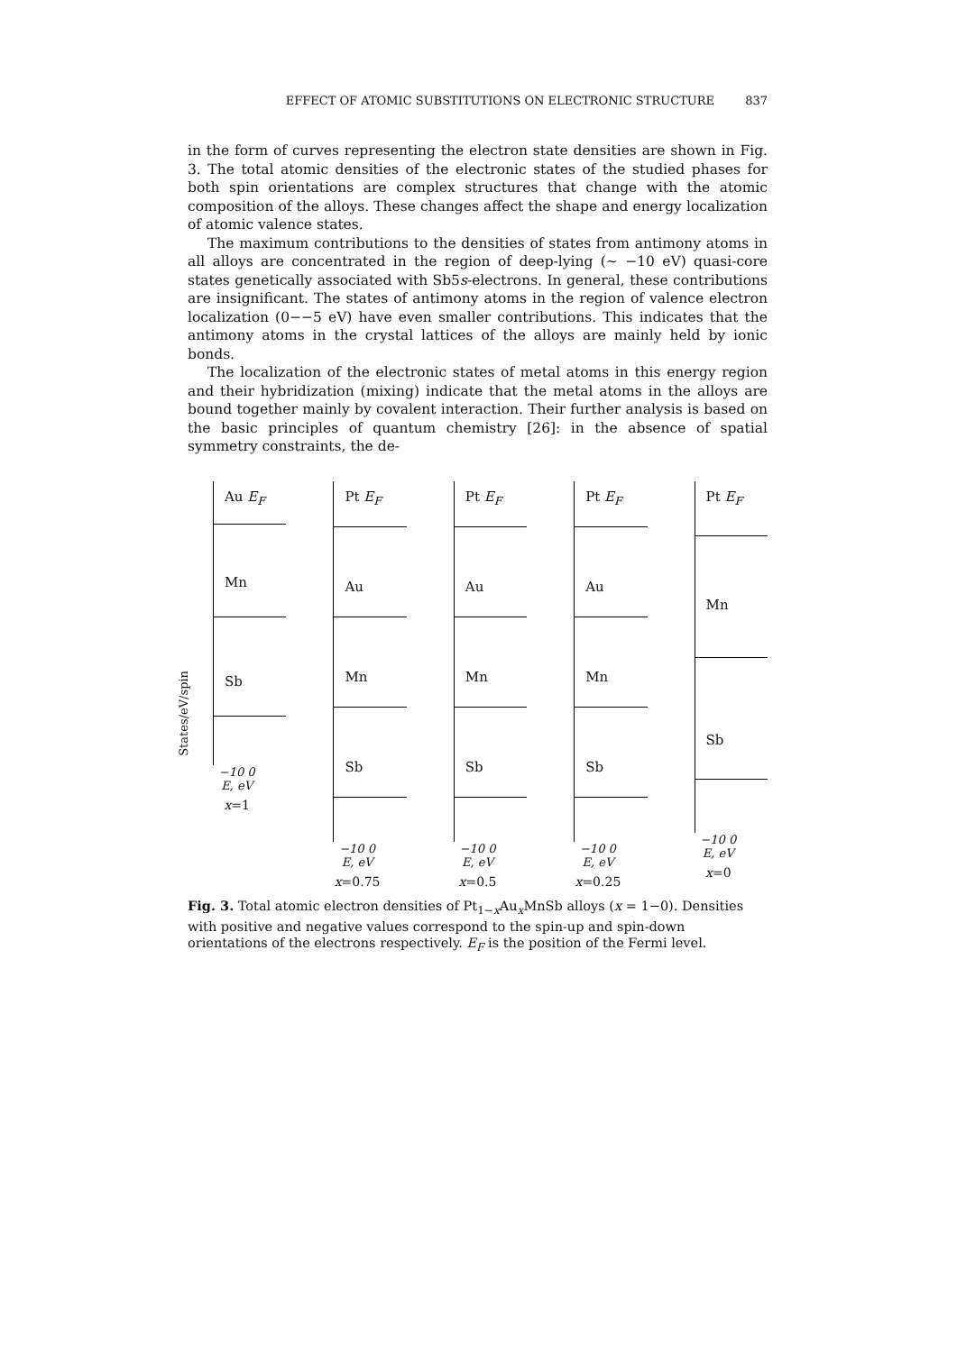EFFECT OF ATOMIC SUBSTITUTIONS ON ELECTRONIC STRUCTURE 837
in the form of curves representing the electron state densities are shown in Fig. 3. The total atomic densities of the electronic states of the studied phases for both spin orientations are complex structures that change with the atomic composition of the alloys. These changes affect the shape and energy localization of atomic valence states.
The maximum contributions to the densities of states from antimony atoms in all alloys are concentrated in the region of deep-lying (~ −10 eV) quasi-core states genetically associated with Sb5s-electrons. In general, these contributions are insignificant. The states of antimony atoms in the region of valence electron localization (0−−5 eV) have even smaller contributions. This indicates that the antimony atoms in the crystal lattices of the alloys are mainly held by ionic bonds.
The localization of the electronic states of metal atoms in this energy region and their hybridization (mixing) indicate that the metal atoms in the alloys are bound together mainly by covalent interaction. Their further analysis is based on the basic principles of quantum chemistry [26]: in the absence of spatial symmetry constraints, the de-
States/eV/spin
Au E<sub>F</sub>
Mn
Sb
−10 0
E, eV
x=1
Pt E<sub>F</sub>
Au
Mn
Sb
−10 0
E, eV
x=0.75
Pt E<sub>F</sub>
Au
Mn
Sb
−10 0
E, eV
x=0.5
Pt E<sub>F</sub>
Au
Mn
Sb
−10 0
E, eV
x=0.25
Pt E<sub>F</sub>
Mn
Sb
−10 0
E, eV
x=0
Fig. 3. Total atomic electron densities of Pt<sub>1−x</sub>Au<sub>x</sub>MnSb alloys (x = 1−0). Densities with positive and negative values correspond to the spin-up and spin-down orientations of the electrons respectively. E<sub>F</sub> is the position of the Fermi level.